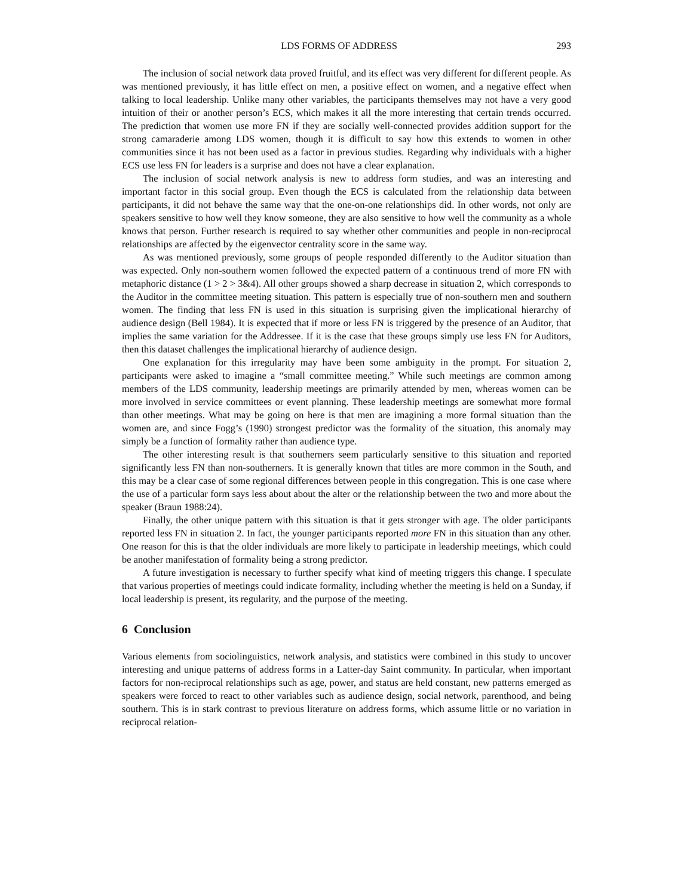LDS FORMS OF ADDRESS 293
The inclusion of social network data proved fruitful, and its effect was very different for different people. As was mentioned previously, it has little effect on men, a positive effect on women, and a negative effect when talking to local leadership. Unlike many other variables, the participants themselves may not have a very good intuition of their or another person’s ECS, which makes it all the more interesting that certain trends occurred. The prediction that women use more FN if they are socially well-connected provides addition support for the strong camaraderie among LDS women, though it is difficult to say how this extends to women in other communities since it has not been used as a factor in previous studies. Regarding why individuals with a higher ECS use less FN for leaders is a surprise and does not have a clear explanation.
The inclusion of social network analysis is new to address form studies, and was an interesting and important factor in this social group. Even though the ECS is calculated from the relationship data between participants, it did not behave the same way that the one-on-one relationships did. In other words, not only are speakers sensitive to how well they know someone, they are also sensitive to how well the community as a whole knows that person. Further research is required to say whether other communities and people in non-reciprocal relationships are affected by the eigenvector centrality score in the same way.
As was mentioned previously, some groups of people responded differently to the Auditor situation than was expected. Only non-southern women followed the expected pattern of a continuous trend of more FN with metaphoric distance (1 > 2 > 3&4). All other groups showed a sharp decrease in situation 2, which corresponds to the Auditor in the committee meeting situation. This pattern is especially true of non-southern men and southern women. The finding that less FN is used in this situation is surprising given the implicational hierarchy of audience design (Bell 1984). It is expected that if more or less FN is triggered by the presence of an Auditor, that implies the same variation for the Addressee. If it is the case that these groups simply use less FN for Auditors, then this dataset challenges the implicational hierarchy of audience design.
One explanation for this irregularity may have been some ambiguity in the prompt. For situation 2, participants were asked to imagine a “small committee meeting.” While such meetings are common among members of the LDS community, leadership meetings are primarily attended by men, whereas women can be more involved in service committees or event planning. These leadership meetings are somewhat more formal than other meetings. What may be going on here is that men are imagining a more formal situation than the women are, and since Fogg’s (1990) strongest predictor was the formality of the situation, this anomaly may simply be a function of formality rather than audience type.
The other interesting result is that southerners seem particularly sensitive to this situation and reported significantly less FN than non-southerners. It is generally known that titles are more common in the South, and this may be a clear case of some regional differences between people in this congregation. This is one case where the use of a particular form says less about about the alter or the relationship between the two and more about the speaker (Braun 1988:24).
Finally, the other unique pattern with this situation is that it gets stronger with age. The older participants reported less FN in situation 2. In fact, the younger participants reported more FN in this situation than any other. One reason for this is that the older individuals are more likely to participate in leadership meetings, which could be another manifestation of formality being a strong predictor.
A future investigation is necessary to further specify what kind of meeting triggers this change. I speculate that various properties of meetings could indicate formality, including whether the meeting is held on a Sunday, if local leadership is present, its regularity, and the purpose of the meeting.
6 Conclusion
Various elements from sociolinguistics, network analysis, and statistics were combined in this study to uncover interesting and unique patterns of address forms in a Latter-day Saint community. In particular, when important factors for non-reciprocal relationships such as age, power, and status are held constant, new patterns emerged as speakers were forced to react to other variables such as audience design, social network, parenthood, and being southern. This is in stark contrast to previous literature on address forms, which assume little or no variation in reciprocal relation-